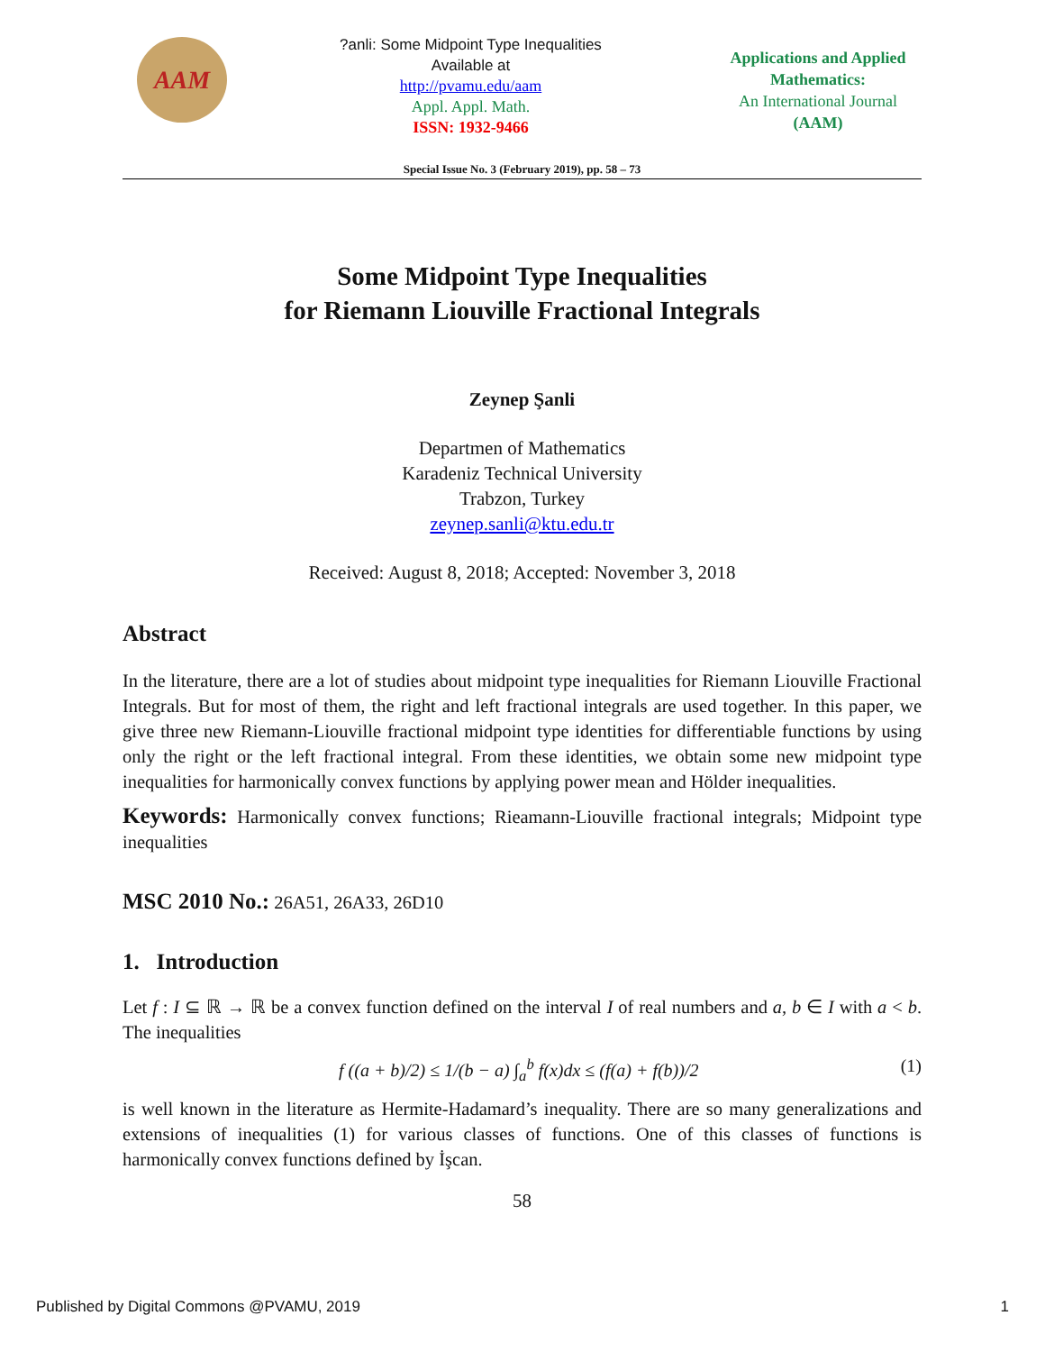AAM
?anli: Some Midpoint Type Inequalities
Available at
http://pvamu.edu/aam
Appl. Appl. Math.
ISSN: 1932-9466
Applications and Applied Mathematics:
An International Journal
(AAM)
Special Issue No. 3 (February 2019), pp. 58 – 73
Some Midpoint Type Inequalities
for Riemann Liouville Fractional Integrals
Zeynep Şanli
Departmen of Mathematics
Karadeniz Technical University
Trabzon, Turkey
zeynep.sanli@ktu.edu.tr
Received: August 8, 2018; Accepted: November 3, 2018
Abstract
In the literature, there are a lot of studies about midpoint type inequalities for Riemann Liouville Fractional Integrals. But for most of them, the right and left fractional integrals are used together. In this paper, we give three new Riemann-Liouville fractional midpoint type identities for differentiable functions by using only the right or the left fractional integral. From these identities, we obtain some new midpoint type inequalities for harmonically convex functions by applying power mean and Hölder inequalities.
Keywords: Harmonically convex functions; Rieamann-Liouville fractional integrals; Midpoint type inequalities
MSC 2010 No.: 26A51, 26A33, 26D10
1. Introduction
Let f : I ⊆ ℝ → ℝ be a convex function defined on the interval I of real numbers and a, b ∈ I with a < b. The inequalities
f ((a + b)/2) ≤ 1/(b − a) ∫<sub>a</sub><sup>b</sup> f(x)dx ≤ (f(a) + f(b))/2 (1)
is well known in the literature as Hermite-Hadamard’s inequality. There are so many generalizations and extensions of inequalities (1) for various classes of functions. One of this classes of functions is harmonically convex functions defined by İşcan.
58
Published by Digital Commons @PVAMU, 2019 1